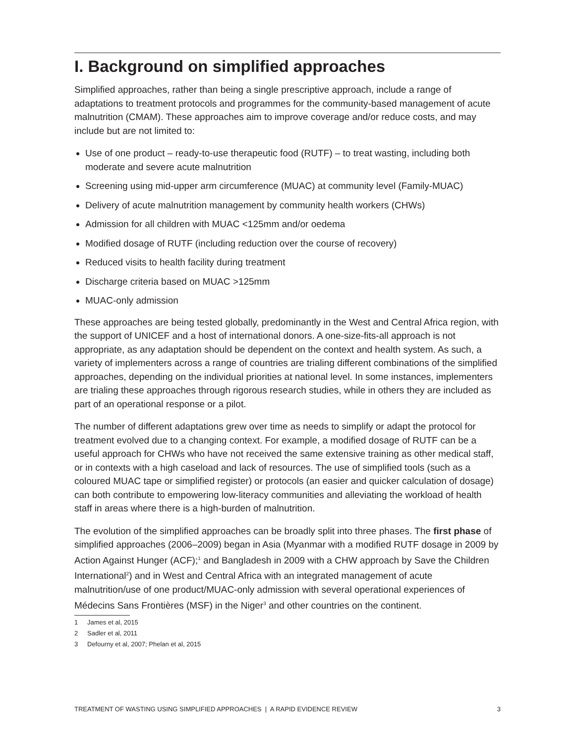I. Background on simplified approaches
Simplified approaches, rather than being a single prescriptive approach, include a range of adaptations to treatment protocols and programmes for the community-based management of acute malnutrition (CMAM). These approaches aim to improve coverage and/or reduce costs, and may include but are not limited to:
Use of one product – ready-to-use therapeutic food (RUTF) – to treat wasting, including both moderate and severe acute malnutrition
Screening using mid-upper arm circumference (MUAC) at community level (Family-MUAC)
Delivery of acute malnutrition management by community health workers (CHWs)
Admission for all children with MUAC <125mm and/or oedema
Modified dosage of RUTF (including reduction over the course of recovery)
Reduced visits to health facility during treatment
Discharge criteria based on MUAC >125mm
MUAC-only admission
These approaches are being tested globally, predominantly in the West and Central Africa region, with the support of UNICEF and a host of international donors. A one-size-fits-all approach is not appropriate, as any adaptation should be dependent on the context and health system. As such, a variety of implementers across a range of countries are trialing different combinations of the simplified approaches, depending on the individual priorities at national level. In some instances, implementers are trialing these approaches through rigorous research studies, while in others they are included as part of an operational response or a pilot.
The number of different adaptations grew over time as needs to simplify or adapt the protocol for treatment evolved due to a changing context. For example, a modified dosage of RUTF can be a useful approach for CHWs who have not received the same extensive training as other medical staff, or in contexts with a high caseload and lack of resources. The use of simplified tools (such as a coloured MUAC tape or simplified register) or protocols (an easier and quicker calculation of dosage) can both contribute to empowering low-literacy communities and alleviating the workload of health staff in areas where there is a high-burden of malnutrition.
The evolution of the simplified approaches can be broadly split into three phases. The first phase of simplified approaches (2006–2009) began in Asia (Myanmar with a modified RUTF dosage in 2009 by Action Against Hunger (ACF);<sup>1</sup> and Bangladesh in 2009 with a CHW approach by Save the Children International<sup>2</sup>) and in West and Central Africa with an integrated management of acute malnutrition/use of one product/MUAC-only admission with several operational experiences of Médecins Sans Frontières (MSF) in the Niger<sup>3</sup> and other countries on the continent.
1 James et al, 2015
2 Sadler et al, 2011
3 Defourny et al, 2007; Phelan et al, 2015
TREATMENT OF WASTING USING SIMPLIFIED APPROACHES | A RAPID EVIDENCE REVIEW
3